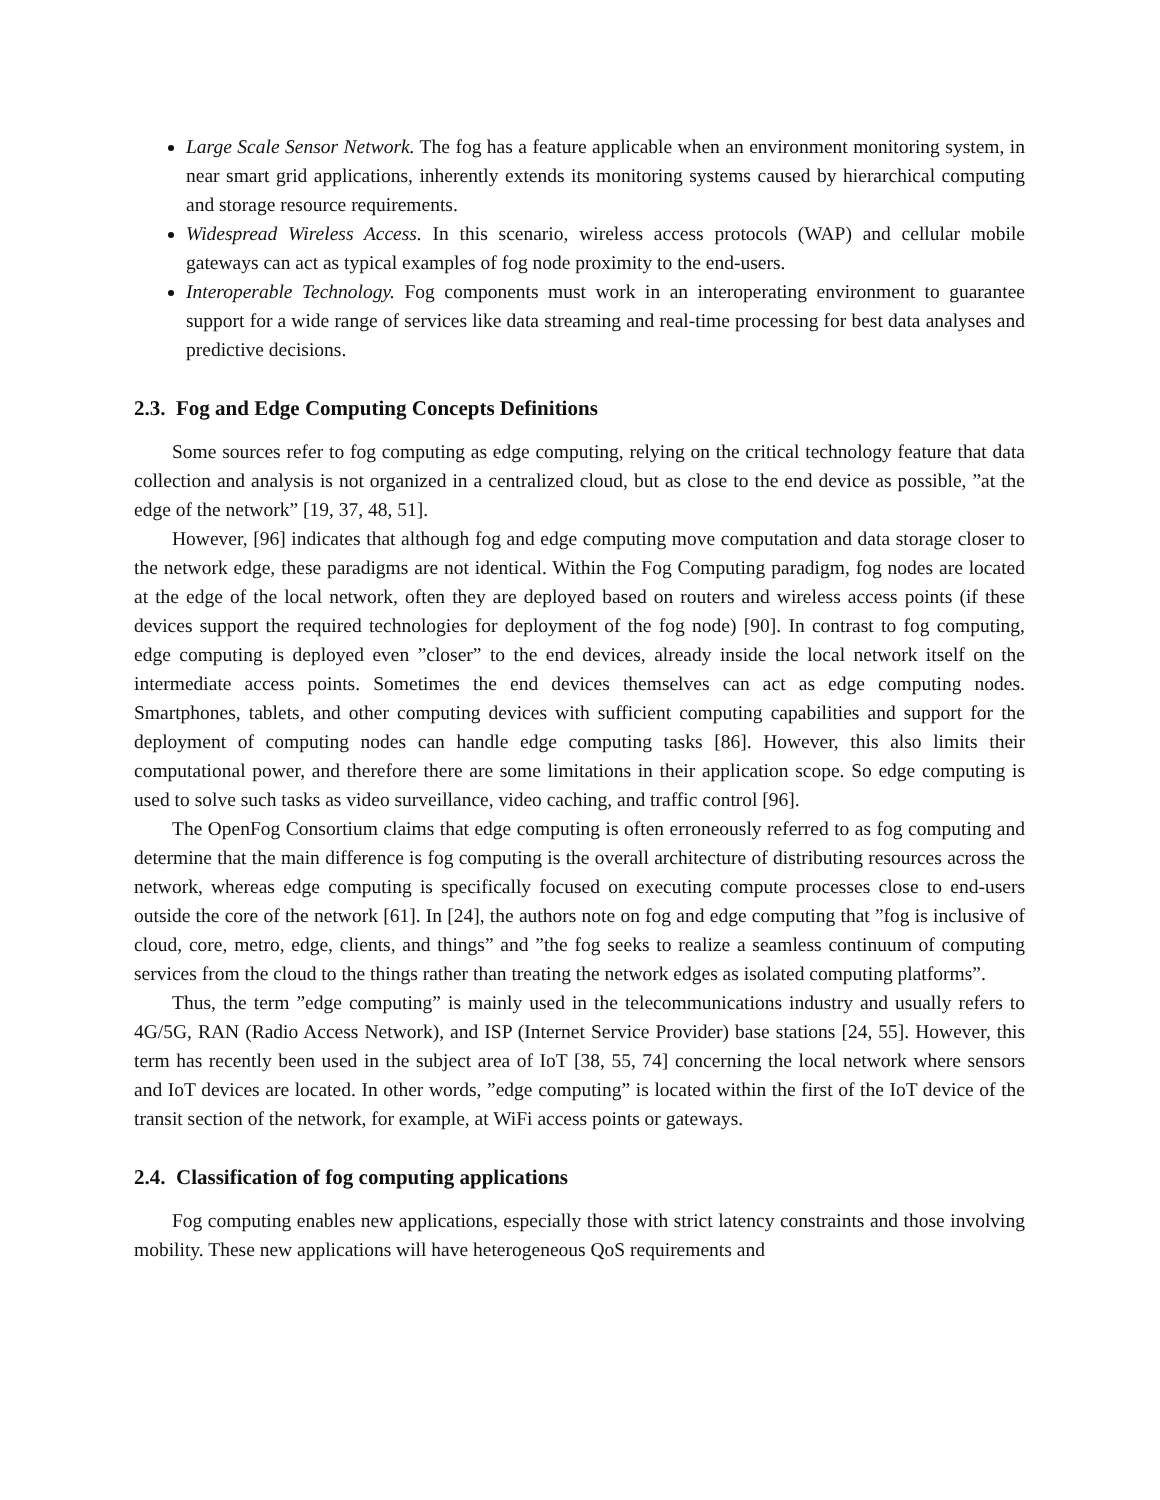Large Scale Sensor Network. The fog has a feature applicable when an environment monitoring system, in near smart grid applications, inherently extends its monitoring systems caused by hierarchical computing and storage resource requirements.
Widespread Wireless Access. In this scenario, wireless access protocols (WAP) and cellular mobile gateways can act as typical examples of fog node proximity to the end-users.
Interoperable Technology. Fog components must work in an interoperating environment to guarantee support for a wide range of services like data streaming and real-time processing for best data analyses and predictive decisions.
2.3. Fog and Edge Computing Concepts Definitions
Some sources refer to fog computing as edge computing, relying on the critical technology feature that data collection and analysis is not organized in a centralized cloud, but as close to the end device as possible, ”at the edge of the network” [19, 37, 48, 51].
However, [96] indicates that although fog and edge computing move computation and data storage closer to the network edge, these paradigms are not identical. Within the Fog Computing paradigm, fog nodes are located at the edge of the local network, often they are deployed based on routers and wireless access points (if these devices support the required technologies for deployment of the fog node) [90]. In contrast to fog computing, edge computing is deployed even ”closer” to the end devices, already inside the local network itself on the intermediate access points. Sometimes the end devices themselves can act as edge computing nodes. Smartphones, tablets, and other computing devices with sufficient computing capabilities and support for the deployment of computing nodes can handle edge computing tasks [86]. However, this also limits their computational power, and therefore there are some limitations in their application scope. So edge computing is used to solve such tasks as video surveillance, video caching, and traffic control [96].
The OpenFog Consortium claims that edge computing is often erroneously referred to as fog computing and determine that the main difference is fog computing is the overall architecture of distributing resources across the network, whereas edge computing is specifically focused on executing compute processes close to end-users outside the core of the network [61]. In [24], the authors note on fog and edge computing that ”fog is inclusive of cloud, core, metro, edge, clients, and things” and ”the fog seeks to realize a seamless continuum of computing services from the cloud to the things rather than treating the network edges as isolated computing platforms”.
Thus, the term ”edge computing” is mainly used in the telecommunications industry and usually refers to 4G/5G, RAN (Radio Access Network), and ISP (Internet Service Provider) base stations [24, 55]. However, this term has recently been used in the subject area of IoT [38, 55, 74] concerning the local network where sensors and IoT devices are located. In other words, ”edge computing” is located within the first of the IoT device of the transit section of the network, for example, at WiFi access points or gateways.
2.4. Classification of fog computing applications
Fog computing enables new applications, especially those with strict latency constraints and those involving mobility. These new applications will have heterogeneous QoS requirements and